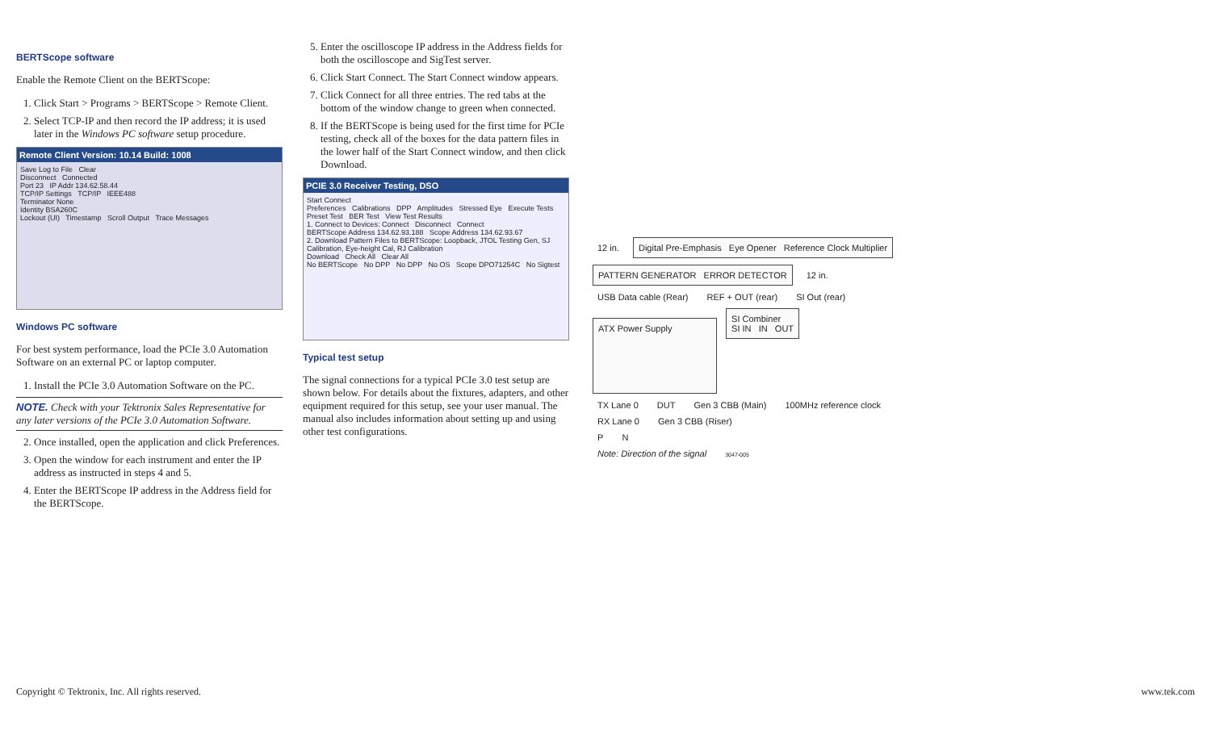BERTScope software
Enable the Remote Client on the BERTScope:
1. Click Start > Programs > BERTScope > Remote Client.
2. Select TCP-IP and then record the IP address; it is used later in the Windows PC software setup procedure.
Remote Client Version: 10.14 Build: 1008
Save Log to File Clear
Disconnect Connected
Port 23 IP Addr 134.62.58.44
TCP/IP Settings TCP/IP IEEE488
Terminator None
Identity BSA260C
Lockout (UI) Timestamp Scroll Output Trace Messages
Windows PC software
For best system performance, load the PCIe 3.0 Automation Software on an external PC or laptop computer.
1. Install the PCIe 3.0 Automation Software on the PC.
NOTE. Check with your Tektronix Sales Representative for any later versions of the PCIe 3.0 Automation Software.
2. Once installed, open the application and click Preferences.
3. Open the window for each instrument and enter the IP address as instructed in steps 4 and 5.
4. Enter the BERTScope IP address in the Address field for the BERTScope.
5. Enter the oscilloscope IP address in the Address fields for both the oscilloscope and SigTest server.
6. Click Start Connect. The Start Connect window appears.
7. Click Connect for all three entries. The red tabs at the bottom of the window change to green when connected.
8. If the BERTScope is being used for the first time for PCIe testing, check all of the boxes for the data pattern files in the lower half of the Start Connect window, and then click Download.
PCIE 3.0 Receiver Testing, DSO
Start Connect
Preferences Calibrations DPP Amplitudes Stressed Eye Execute Tests Preset Test BER Test View Test Results
1. Connect to Devices: Connect Disconnect Connect
BERTScope Address 134.62.93.188 Scope Address 134.62.93.67
2. Download Pattern Files to BERTScope: Loopback, JTOL Testing Gen, SJ Calibration, Eye-height Cal, RJ Calibration
Download Check All Clear All
No BERTScope No DPP No DPP No OS Scope DPO71254C No Sigtest
Typical test setup
The signal connections for a typical PCIe 3.0 test setup are shown below. For details about the fixtures, adapters, and other equipment required for this setup, see your user manual. The manual also includes information about setting up and using other test configurations.
12 in.
Digital Pre-Emphasis Eye Opener Reference Clock Multiplier
PATTERN GENERATOR ERROR DETECTOR
12 in.
USB Data cable (Rear) REF + OUT (rear) SI Out (rear)
ATX Power Supply
SI Combiner
SI IN IN OUT
TX Lane 0 DUT Gen 3 CBB (Main) 100MHz reference clock
RX Lane 0 Gen 3 CBB (Riser)
P N
Note: Direction of the signal 3047-005
Copyright © Tektronix, Inc. All rights reserved. www.tek.com